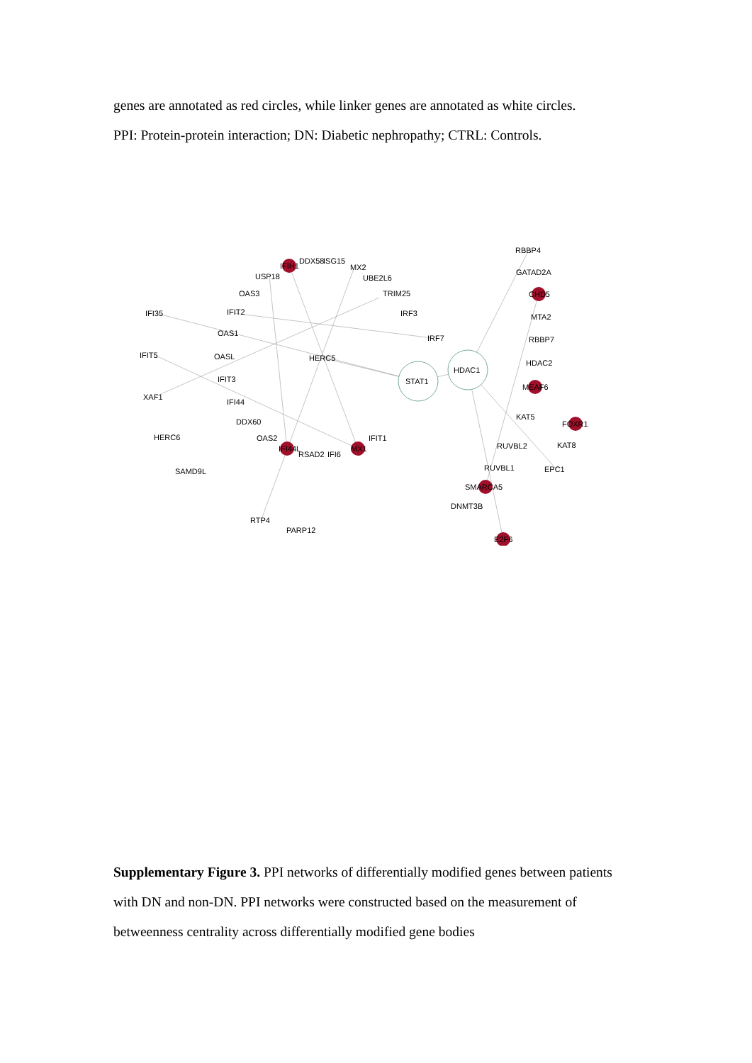genes are annotated as red circles, while linker genes are annotated as white circles.
PPI: Protein-protein interaction; DN: Diabetic nephropathy; CTRL: Controls.
IFIH1
DDX58
ISG15
MX2
UBE2L6
USP18
OAS3
TRIM25
IFI35
IFIT2
IRF3
OAS1
IRF7
IFIT5
OASL
HERC5
STAT1
HDAC1
IFIT3
XAF1
IFI44
DDX60
HERC6
OAS2
IFIT1
IFI44L
RSAD2
IFI6
MX1
SAMD9L
RTP4
PARP12
RBBP4
GATAD2A
CHD5
MTA2
RBBP7
HDAC2
MEAF6
KAT5
FOXR1
RUVBL2
KAT8
RUVBL1
EPC1
SMARCA5
DNMT3B
E2F6
Supplementary Figure 3. PPI networks of differentially modified genes between patients with DN and non-DN. PPI networks were constructed based on the measurement of betweenness centrality across differentially modified gene bodies